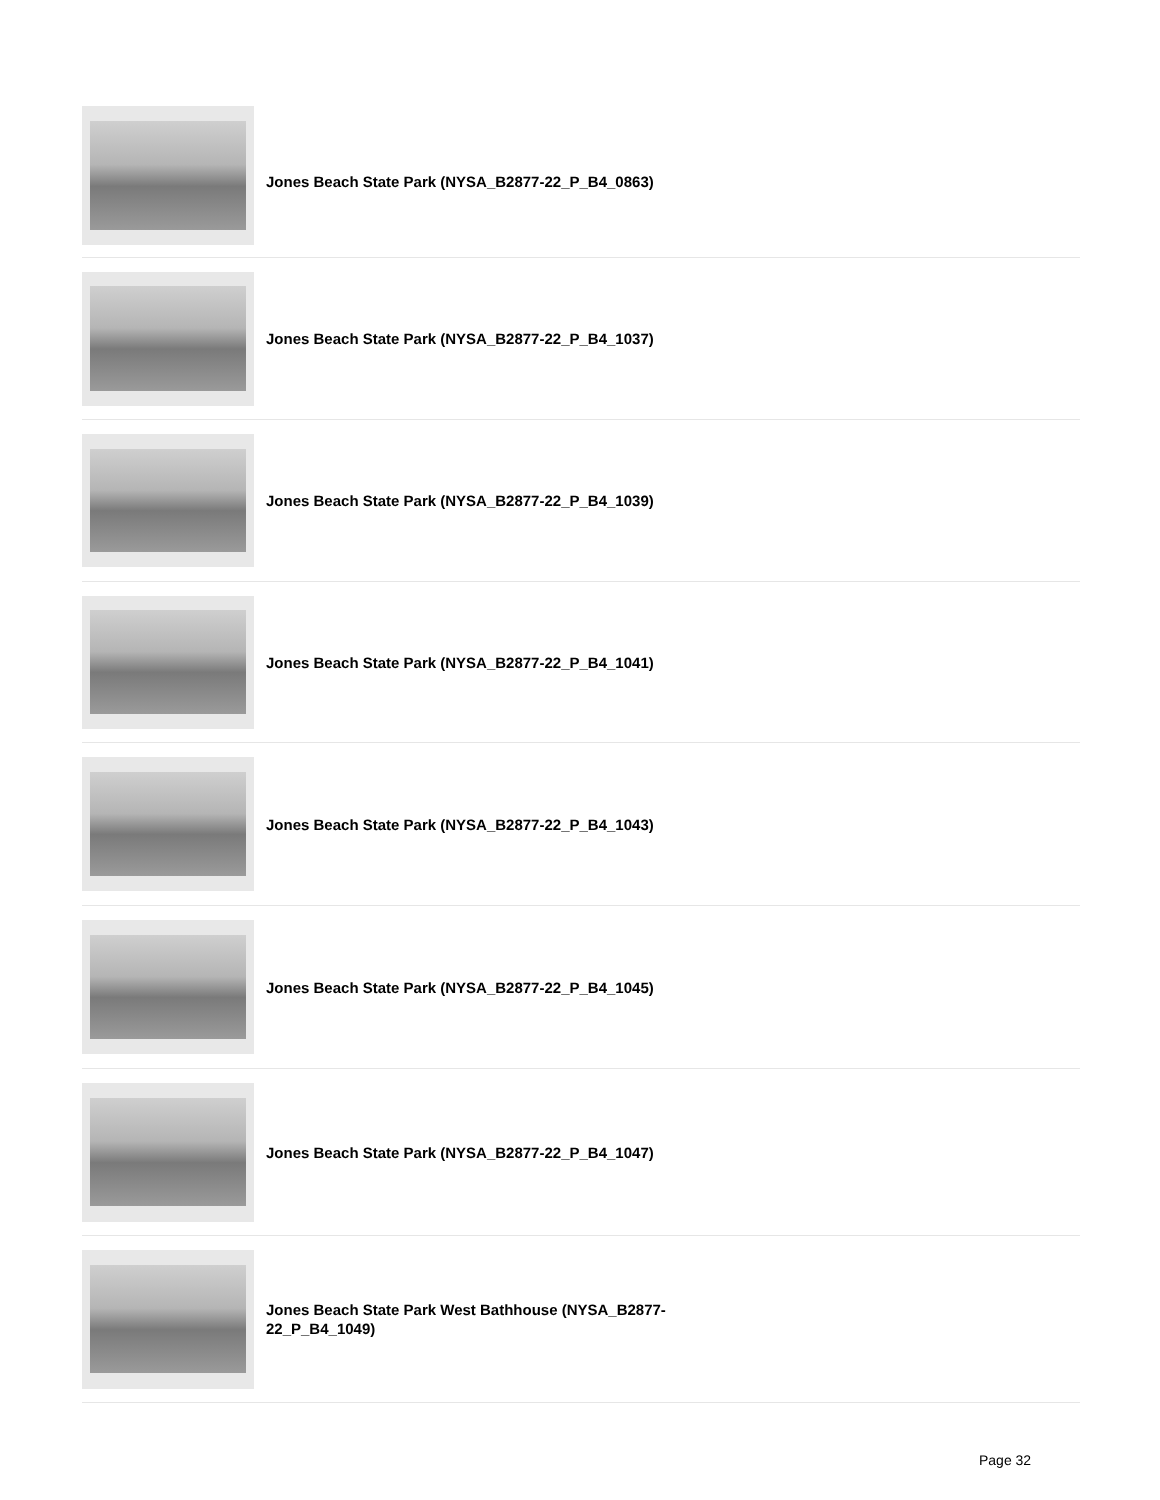Jones Beach State Park (NYSA_B2877-22_P_B4_0863)
Jones Beach State Park (NYSA_B2877-22_P_B4_1037)
Jones Beach State Park (NYSA_B2877-22_P_B4_1039)
Jones Beach State Park (NYSA_B2877-22_P_B4_1041)
Jones Beach State Park (NYSA_B2877-22_P_B4_1043)
Jones Beach State Park (NYSA_B2877-22_P_B4_1045)
Jones Beach State Park (NYSA_B2877-22_P_B4_1047)
Jones Beach State Park West Bathhouse (NYSA_B2877-22_P_B4_1049)
Page 32